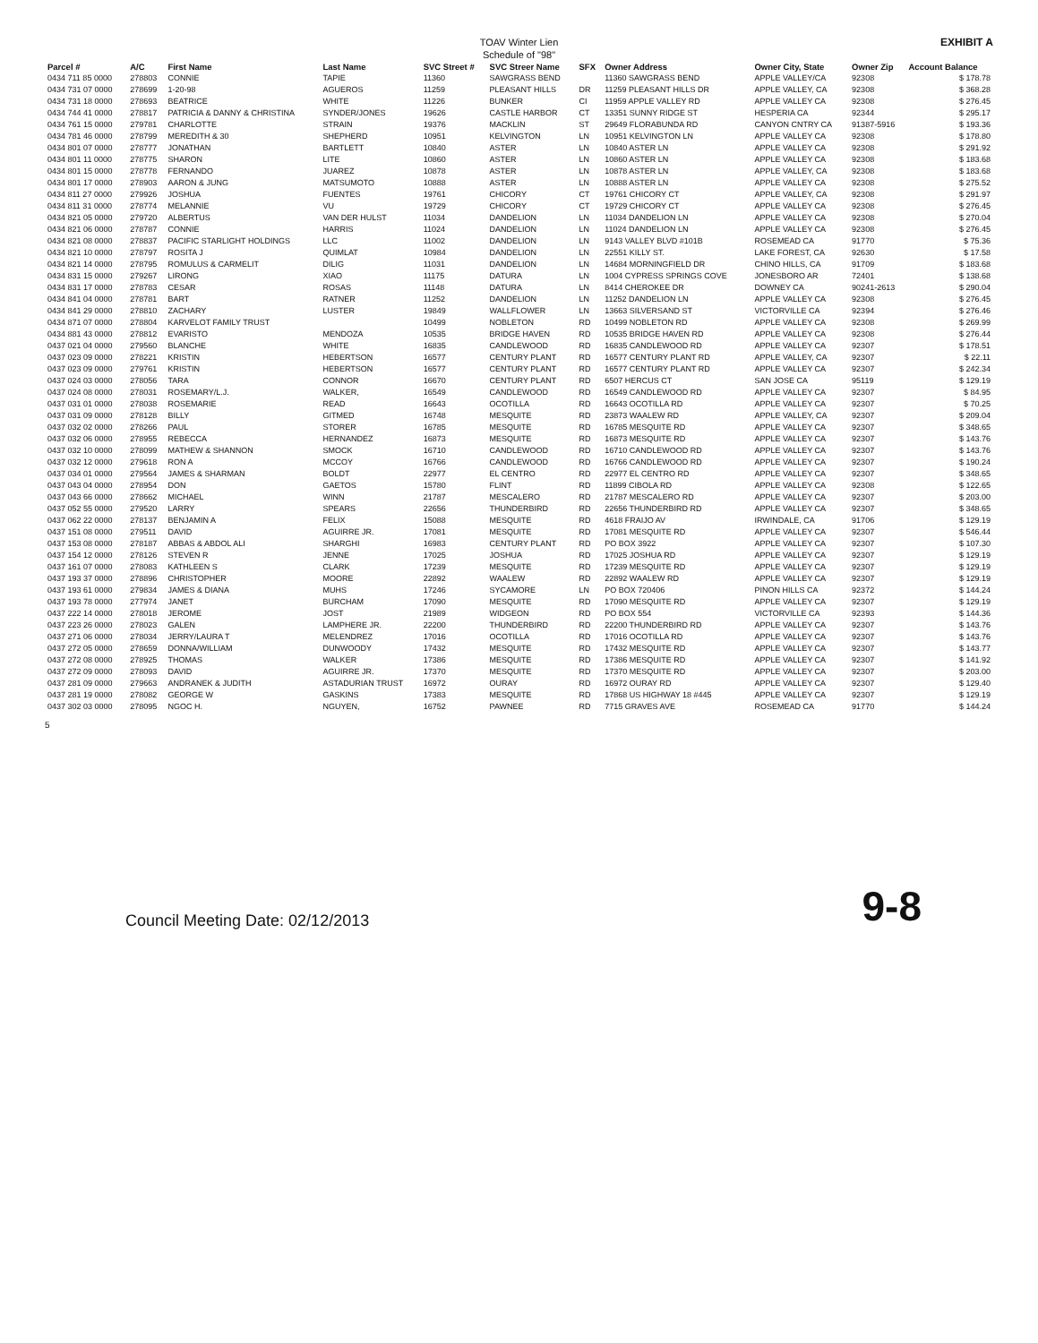TOAV Winter Lien
Schedule of "98"
EXHIBIT A
| Parcel # | A/C | First Name | Last Name | SVC Street # | SVC Streer Name | SFX | Owner Address | Owner City, State | Owner Zip | Account Balance |
| --- | --- | --- | --- | --- | --- | --- | --- | --- | --- | --- |
| 0434 711 85 0000 | 278803 | CONNIE | TAPIE | 11360 | SAWGRASS BEND | | 11360 SAWGRASS BEND | APPLE VALLEY/CA | 92308 | $ 178.78 |
| 0434 731 07 0000 | 278699 | 1-20-98 | AGUEROS | 11259 | PLEASANT HILLS | DR | 11259 PLEASANT HILLS DR | APPLE VALLEY, CA | 92308 | $ 368.28 |
| 0434 731 18 0000 | 278693 | BEATRICE | WHITE | 11226 | BUNKER | CI | 11959 APPLE VALLEY RD | APPLE VALLEY CA | 92308 | $ 276.45 |
| 0434 744 41 0000 | 278817 | PATRICIA & DANNY & CHRISTINA | SYNDER/JONES | 19626 | CASTLE HARBOR | CT | 13351 SUNNY RIDGE ST | HESPERIA CA | 92344 | $ 295.17 |
| 0434 761 15 0000 | 279781 | CHARLOTTE | STRAIN | 19376 | MACKLIN | ST | 29649 FLORABUNDA RD | CANYON CNTRY CA | 91387-5916 | $ 193.36 |
| 0434 781 46 0000 | 278799 | MEREDITH & 30 | SHEPHERD | 10951 | KELVINGTON | LN | 10951 KELVINGTON LN | APPLE VALLEY CA | 92308 | $ 178.80 |
| 0434 801 07 0000 | 278777 | JONATHAN | BARTLETT | 10840 | ASTER | LN | 10840 ASTER LN | APPLE VALLEY CA | 92308 | $ 291.92 |
| 0434 801 11 0000 | 278775 | SHARON | LITE | 10860 | ASTER | LN | 10860 ASTER LN | APPLE VALLEY CA | 92308 | $ 183.68 |
| 0434 801 15 0000 | 278778 | FERNANDO | JUAREZ | 10878 | ASTER | LN | 10878 ASTER LN | APPLE VALLEY, CA | 92308 | $ 183.68 |
| 0434 801 17 0000 | 278903 | AARON & JUNG | MATSUMOTO | 10888 | ASTER | LN | 10888 ASTER LN | APPLE VALLEY CA | 92308 | $ 275.52 |
| 0434 811 27 0000 | 279926 | JOSHUA | FUENTES | 19761 | CHICORY | CT | 19761 CHICORY CT | APPLE VALLEY, CA | 92308 | $ 291.97 |
| 0434 811 31 0000 | 278774 | MELANNIE | VU | 19729 | CHICORY | CT | 19729 CHICORY CT | APPLE VALLEY CA | 92308 | $ 276.45 |
| 0434 821 05 0000 | 279720 | ALBERTUS | VAN DER HULST | 11034 | DANDELION | LN | 11034 DANDELION LN | APPLE VALLEY CA | 92308 | $ 270.04 |
| 0434 821 06 0000 | 278787 | CONNIE | HARRIS | 11024 | DANDELION | LN | 11024 DANDELION LN | APPLE VALLEY CA | 92308 | $ 276.45 |
| 0434 821 08 0000 | 278837 | PACIFIC STARLIGHT HOLDINGS | LLC | 11002 | DANDELION | LN | 9143 VALLEY BLVD #101B | ROSEMEAD CA | 91770 | $ 75.36 |
| 0434 821 10 0000 | 278797 | ROSITA J | QUIMLAT | 10984 | DANDELION | LN | 22551 KILLY ST. | LAKE FOREST, CA | 92630 | $ 17.58 |
| 0434 821 14 0000 | 278795 | ROMULUS & CARMELIT | DILIG | 11031 | DANDELION | LN | 14684 MORNINGFIELD DR | CHINO HILLS, CA | 91709 | $ 183.68 |
| 0434 831 15 0000 | 279267 | LIRONG | XIAO | 11175 | DATURA | LN | 1004 CYPRESS SPRINGS COVE | JONESBORO AR | 72401 | $ 138.68 |
| 0434 831 17 0000 | 278783 | CESAR | ROSAS | 11148 | DATURA | LN | 8414 CHEROKEE DR | DOWNEY CA | 90241-2613 | $ 290.04 |
| 0434 841 04 0000 | 278781 | BART | RATNER | 11252 | DANDELION | LN | 11252 DANDELION LN | APPLE VALLEY CA | 92308 | $ 276.45 |
| 0434 841 29 0000 | 278810 | ZACHARY | LUSTER | 19849 | WALLFLOWER | LN | 13663 SILVERSAND ST | VICTORVILLE CA | 92394 | $ 276.46 |
| 0434 871 07 0000 | 278804 | KARVELOT FAMILY TRUST | | 10499 | NOBLETON | RD | 10499 NOBLETON RD | APPLE VALLEY CA | 92308 | $ 269.99 |
| 0434 881 43 0000 | 278812 | EVARISTO | MENDOZA | 10535 | BRIDGE HAVEN | RD | 10535 BRIDGE HAVEN RD | APPLE VALLEY CA | 92308 | $ 276.44 |
| 0437 021 04 0000 | 279560 | BLANCHE | WHITE | 16835 | CANDLEWOOD | RD | 16835 CANDLEWOOD RD | APPLE VALLEY CA | 92307 | $ 178.51 |
| 0437 023 09 0000 | 278221 | KRISTIN | HEBERTSON | 16577 | CENTURY PLANT | RD | 16577 CENTURY PLANT RD | APPLE VALLEY, CA | 92307 | $ 22.11 |
| 0437 023 09 0000 | 279761 | KRISTIN | HEBERTSON | 16577 | CENTURY PLANT | RD | 16577 CENTURY PLANT RD | APPLE VALLEY CA | 92307 | $ 242.34 |
| 0437 024 03 0000 | 278056 | TARA | CONNOR | 16670 | CENTURY PLANT | RD | 6507 HERCUS CT | SAN JOSE CA | 95119 | $ 129.19 |
| 0437 024 08 0000 | 278031 | ROSEMARY/L.J. | WALKER, | 16549 | CANDLEWOOD | RD | 16549 CANDLEWOOD RD | APPLE VALLEY CA | 92307 | $ 84.95 |
| 0437 031 01 0000 | 278038 | ROSEMARIE | READ | 16643 | OCOTILLA | RD | 16643 OCOTILLA RD | APPLE VALLEY CA | 92307 | $ 70.25 |
| 0437 031 09 0000 | 278128 | BILLY | GITMED | 16748 | MESQUITE | RD | 23873 WAALEW RD | APPLE VALLEY, CA | 92307 | $ 209.04 |
| 0437 032 02 0000 | 278266 | PAUL | STORER | 16785 | MESQUITE | RD | 16785 MESQUITE RD | APPLE VALLEY CA | 92307 | $ 348.65 |
| 0437 032 06 0000 | 278955 | REBECCA | HERNANDEZ | 16873 | MESQUITE | RD | 16873 MESQUITE RD | APPLE VALLEY CA | 92307 | $ 143.76 |
| 0437 032 10 0000 | 278099 | MATHEW & SHANNON | SMOCK | 16710 | CANDLEWOOD | RD | 16710 CANDLEWOOD RD | APPLE VALLEY CA | 92307 | $ 143.76 |
| 0437 032 12 0000 | 279618 | RON A | MCCOY | 16766 | CANDLEWOOD | RD | 16766 CANDLEWOOD RD | APPLE VALLEY CA | 92307 | $ 190.24 |
| 0437 034 01 0000 | 279564 | JAMES & SHARMAN | BOLDT | 22977 | EL CENTRO | RD | 22977 EL CENTRO RD | APPLE VALLEY CA | 92307 | $ 348.65 |
| 0437 043 04 0000 | 278954 | DON | GAETOS | 15780 | FLINT | RD | 11899 CIBOLA RD | APPLE VALLEY CA | 92308 | $ 122.65 |
| 0437 043 66 0000 | 278662 | MICHAEL | WINN | 21787 | MESCALERO | RD | 21787 MESCALERO RD | APPLE VALLEY CA | 92307 | $ 203.00 |
| 0437 052 55 0000 | 279520 | LARRY | SPEARS | 22656 | THUNDERBIRD | RD | 22656 THUNDERBIRD RD | APPLE VALLEY CA | 92307 | $ 348.65 |
| 0437 062 22 0000 | 278137 | BENJAMIN A | FELIX | 15088 | MESQUITE | RD | 4618 FRAIJO AV | IRWINDALE, CA | 91706 | $ 129.19 |
| 0437 151 08 0000 | 279511 | DAVID | AGUIRRE JR. | 17081 | MESQUITE | RD | 17081 MESQUITE RD | APPLE VALLEY CA | 92307 | $ 546.44 |
| 0437 153 08 0000 | 278187 | ABBAS & ABDOL ALI | SHARGHI | 16983 | CENTURY PLANT | RD | PO BOX 3922 | APPLE VALLEY CA | 92307 | $ 107.30 |
| 0437 154 12 0000 | 278126 | STEVEN R | JENNE | 17025 | JOSHUA | RD | 17025 JOSHUA RD | APPLE VALLEY CA | 92307 | $ 129.19 |
| 0437 161 07 0000 | 278083 | KATHLEEN S | CLARK | 17239 | MESQUITE | RD | 17239 MESQUITE RD | APPLE VALLEY CA | 92307 | $ 129.19 |
| 0437 193 37 0000 | 278896 | CHRISTOPHER | MOORE | 22892 | WAALEW | RD | 22892 WAALEW RD | APPLE VALLEY CA | 92307 | $ 129.19 |
| 0437 193 61 0000 | 279834 | JAMES & DIANA | MUHS | 17246 | SYCAMORE | LN | PO BOX 720406 | PINON HILLS CA | 92372 | $ 144.24 |
| 0437 193 78 0000 | 277974 | JANET | BURCHAM | 17090 | MESQUITE | RD | 17090 MESQUITE RD | APPLE VALLEY CA | 92307 | $ 129.19 |
| 0437 222 14 0000 | 278018 | JEROME | JOST | 21989 | WIDGEON | RD | PO BOX 554 | VICTORVILLE CA | 92393 | $ 144.36 |
| 0437 223 26 0000 | 278023 | GALEN | LAMPHERE JR. | 22200 | THUNDERBIRD | RD | 22200 THUNDERBIRD RD | APPLE VALLEY CA | 92307 | $ 143.76 |
| 0437 271 06 0000 | 278034 | JERRY/LAURA T | MELENDREZ | 17016 | OCOTILLA | RD | 17016 OCOTILLA RD | APPLE VALLEY CA | 92307 | $ 143.76 |
| 0437 272 05 0000 | 278659 | DONNA/WILLIAM | DUNWOODY | 17432 | MESQUITE | RD | 17432 MESQUITE RD | APPLE VALLEY CA | 92307 | $ 143.77 |
| 0437 272 08 0000 | 278925 | THOMAS | WALKER | 17386 | MESQUITE | RD | 17386 MESQUITE RD | APPLE VALLEY CA | 92307 | $ 141.92 |
| 0437 272 09 0000 | 278093 | DAVID | AGUIRRE JR. | 17370 | MESQUITE | RD | 17370 MESQUITE RD | APPLE VALLEY CA | 92307 | $ 203.00 |
| 0437 281 09 0000 | 279663 | ANDRANEK & JUDITH | ASTADURIAN TRUST | 16972 | OURAY | RD | 16972 OURAY RD | APPLE VALLEY CA | 92307 | $ 129.40 |
| 0437 281 19 0000 | 278082 | GEORGE W | GASKINS | 17383 | MESQUITE | RD | 17868 US HIGHWAY 18 #445 | APPLE VALLEY CA | 92307 | $ 129.19 |
| 0437 302 03 0000 | 278095 | NGOC H. | NGUYEN, | 16752 | PAWNEE | RD | 7715 GRAVES AVE | ROSEMEAD CA | 91770 | $ 144.24 |
5
Council Meeting Date: 02/12/2013 9-8